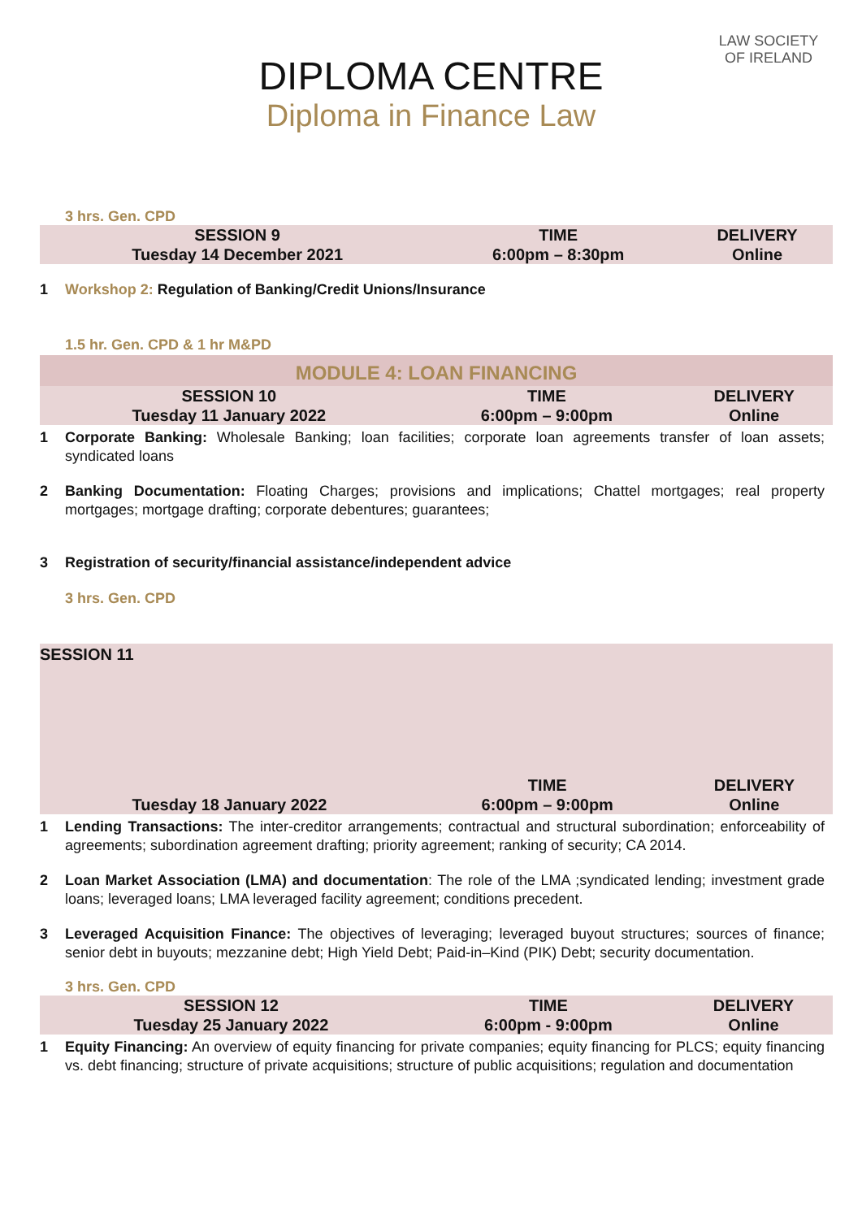DIPLOMA CENTRE
Diploma in Finance Law
LAW SOCIETY
OF IRELAND
3 hrs. Gen. CPD
| SESSION 9 | TIME | DELIVERY |
| Tuesday 14 December 2021 | 6:00pm – 8:30pm | Online |
1 Workshop 2: Regulation of Banking/Credit Unions/Insurance
1.5 hr. Gen. CPD & 1 hr M&PD
MODULE 4: LOAN FINANCING
| SESSION 10 | TIME | DELIVERY |
| Tuesday 11 January 2022 | 6:00pm – 9:00pm | Online |
1 Corporate Banking: Wholesale Banking; loan facilities; corporate loan agreements transfer of loan assets; syndicated loans
2 Banking Documentation: Floating Charges; provisions and implications; Chattel mortgages; real property mortgages; mortgage drafting; corporate debentures; guarantees;
3 Registration of security/financial assistance/independent advice
3 hrs. Gen. CPD
SESSION 11
| | TIME | DELIVERY |
| Tuesday 18 January 2022 | 6:00pm – 9:00pm | Online |
1 Lending Transactions: The inter-creditor arrangements; contractual and structural subordination; enforceability of agreements; subordination agreement drafting; priority agreement; ranking of security; CA 2014.
2 Loan Market Association (LMA) and documentation: The role of the LMA ;syndicated lending; investment grade loans; leveraged loans; LMA leveraged facility agreement; conditions precedent.
3 Leveraged Acquisition Finance: The objectives of leveraging; leveraged buyout structures; sources of finance; senior debt in buyouts; mezzanine debt; High Yield Debt; Paid-in–Kind (PIK) Debt; security documentation.
3 hrs. Gen. CPD
| SESSION 12 | TIME | DELIVERY |
| Tuesday 25 January 2022 | 6:00pm - 9:00pm | Online |
1 Equity Financing: An overview of equity financing for private companies; equity financing for PLCS; equity financing vs. debt financing; structure of private acquisitions; structure of public acquisitions; regulation and documentation